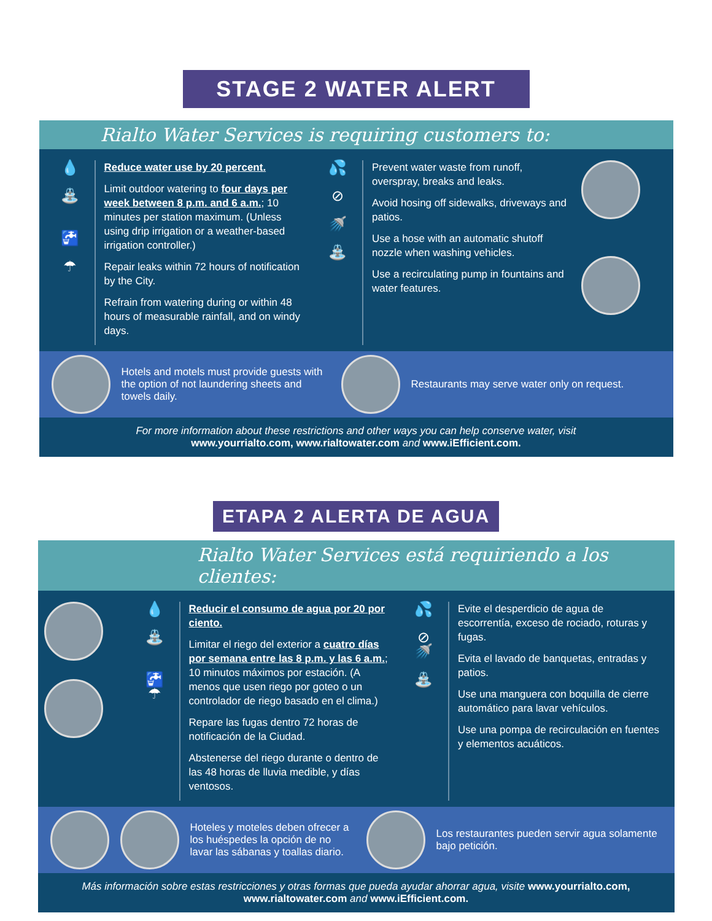STAGE 2 WATER ALERT
Rialto Water Services is requiring customers to:
💧
⛲
🚰
☂
Reduce water use by 20 percent.
Limit outdoor watering to four days per week between 8 p.m. and 6 a.m.; 10 minutes per station maximum. (Unless using drip irrigation or a weather-based irrigation controller.)
Repair leaks within 72 hours of notification by the City.
Refrain from watering during or within 48 hours of measurable rainfall, and on windy days.
💦
⊘
🚿
⛲
Prevent water waste from runoff, overspray, breaks and leaks.
Avoid hosing off sidewalks, driveways and patios.
Use a hose with an automatic shutoff nozzle when washing vehicles.
Use a recirculating pump in fountains and water features.
Hotels and motels must provide guests with the option of not laundering sheets and towels daily.
Restaurants may serve water only on request.
For more information about these restrictions and other ways you can help conserve water, visit
www.yourrialto.com, www.rialtowater.com and www.iEfficient.com.
ETAPA 2 ALERTA DE AGUA
Rialto Water Services está requiriendo a los clientes:
💧
⛲
🚰
☂
Reducir el consumo de agua por 20 por ciento.
Limitar el riego del exterior a cuatro días por semana entre las 8 p.m. y las 6 a.m.; 10 minutos máximos por estación. (A menos que usen riego por goteo o un controlador de riego basado en el clima.)
Repare las fugas dentro 72 horas de notificación de la Ciudad.
Abstenerse del riego durante o dentro de las 48 horas de lluvia medible, y días ventosos.
💦
⊘
🚿
⛲
Evite el desperdicio de agua de escorrentía, exceso de rociado, roturas y fugas.
Evita el lavado de banquetas, entradas y patios.
Use una manguera con boquilla de cierre automático para lavar vehículos.
Use una pompa de recirculación en fuentes y elementos acuáticos.
Hoteles y moteles deben ofrecer a los huéspedes la opción de no lavar las sábanas y toallas diario.
Los restaurantes pueden servir agua solamente bajo petición.
Más información sobre estas restricciones y otras formas que pueda ayudar ahorrar agua, visite www.yourrialto.com, www.rialtowater.com and www.iEfficient.com.